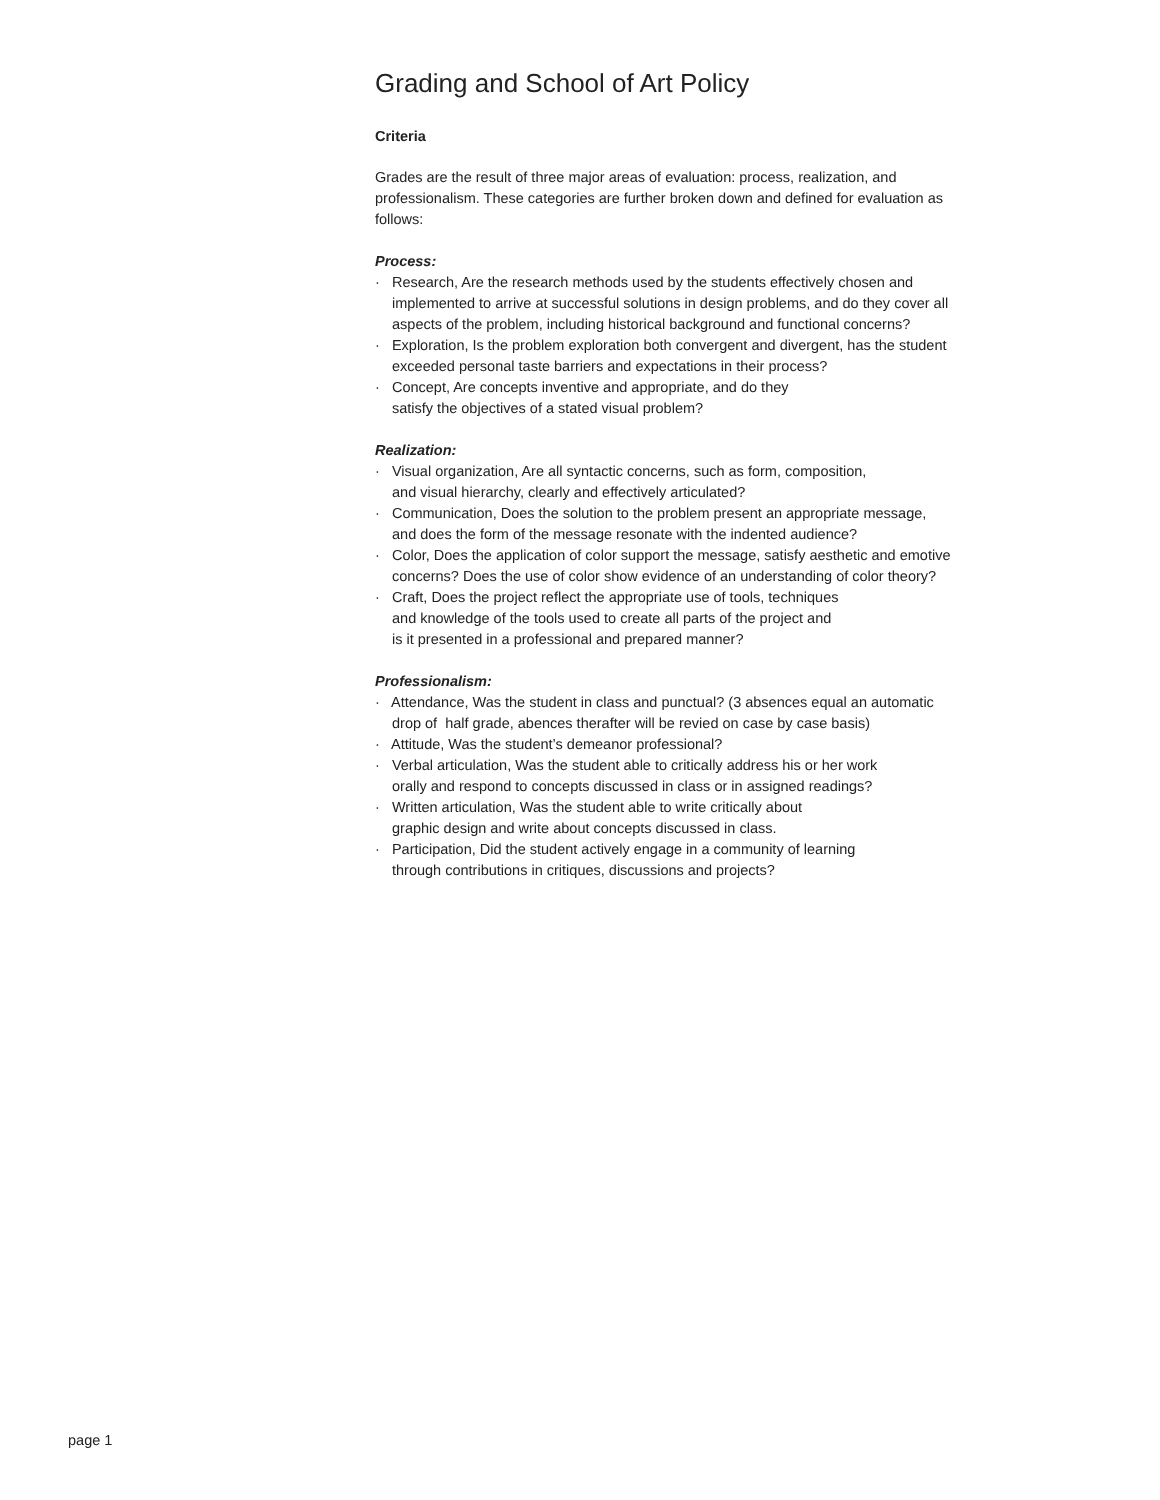Grading and School of Art Policy
Criteria
Grades are the result of three major areas of evaluation: process, realization, and professionalism. These categories are further broken down and defined for evaluation as follows:
Process:
· Research, Are the research methods used by the students effectively chosen and implemented to arrive at successful solutions in design problems, and do they cover all aspects of the problem, including historical background and functional concerns?
· Exploration, Is the problem exploration both convergent and divergent, has the student exceeded personal taste barriers and expectations in their process?
· Concept, Are concepts inventive and appropriate, and do they
satisfy the objectives of a stated visual problem?
Realization:
· Visual organization, Are all syntactic concerns, such as form, composition,
and visual hierarchy, clearly and effectively articulated?
· Communication, Does the solution to the problem present an appropriate message,
and does the form of the message resonate with the indented audience?
· Color, Does the application of color support the message, satisfy aesthetic and emotive concerns? Does the use of color show evidence of an understanding of color theory?
· Craft, Does the project reflect the appropriate use of tools, techniques
and knowledge of the tools used to create all parts of the project and
is it presented in a professional and prepared manner?
Professionalism:
· Attendance, Was the student in class and punctual? (3 absences equal an automatic
drop of half grade, abences therafter will be revied on case by case basis)
· Attitude, Was the student’s demeanor professional?
· Verbal articulation, Was the student able to critically address his or her work
orally and respond to concepts discussed in class or in assigned readings?
· Written articulation, Was the student able to write critically about
graphic design and write about concepts discussed in class.
· Participation, Did the student actively engage in a community of learning
through contributions in critiques, discussions and projects?
page 1